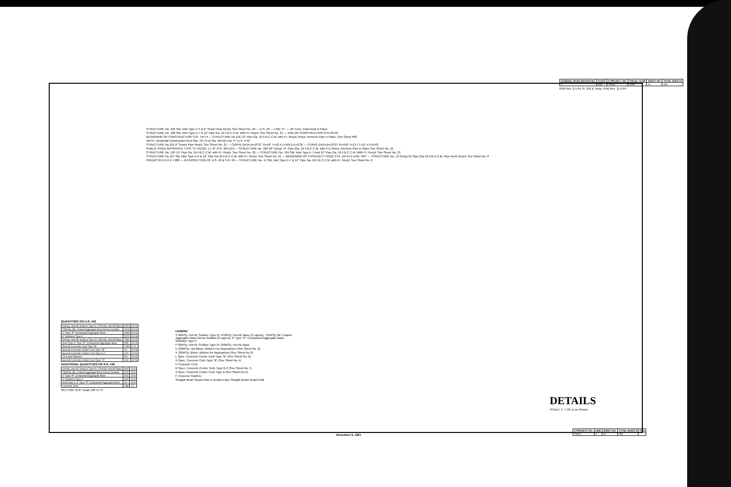| FEDERAL ROAD REGION NO. | STATE | S PROJECT NO. | FISCAL YEAR | SHEET NO. | TOTAL SHEETS |
| --- | --- | --- | --- | --- | --- |
| 4 | IND. | 705(2) | 1963 | 24 | 150 |
R/W Rev. 2-1-64 St. 105 & Temp. R/W Rev. 11-5-64
STRUCTURE No. 102 Std. Inlet Type C-5 & 6" Sewer Pipe Req'd. See Sheet No. 20 — U.S. 40 — LINE "F" — 40' Conc. Pavement in Place
STRUCTURE No. 108 Std. Inlet Type E-7 & 12" Pipe Ga. 16 F.B.C.C.M. with P.I. Req'd. See Sheet No. 21 — END OF CONSTRUCTION STA 99+50
BEGINNING OF CONSTRUCTION STA. 79+74 — STRUCTURE No 101 12" Pipe Ga. 16 F.B.C.C.M. with P.I. Req'd. Req'd. Remove Pipe in Place. See Sheet #20
NOTE: Incidental Construction from Sta. 79+74 to Sta. 99+50 Line "F" U.S. # 40
STRUCTURE No.105 6" Sewer Pipe Req'd. See Sheet No. 21 — CURVE DATA Δ=10°27' D=10° T=52.4 L=104.5 E=2.39 — CURVE DATA Δ=10°27' R=150' T=13.7 L=27.4 E=0.63
PUBLIC ROAD APPROACH TYPE "D" REQ'D. LT. AT STA. 89+10.0 — STRUCTURE No. 106 18" Group "A" Pipe (Ga. 16 F.B.C.C.M. with P.I.) Req'd. Remove Pipe in Place See Sheet No. 21
STRUCTURE No. 103 15" Pipe Ga. 16 F.B.C.C.M. with P.I. Req'd. See Sheet No. 20 — STRUCTURE No. 104 Std. Inlet Type E-7 And 12" Pipe Ga. 16 F.B.C.C.M. With P.I. Req'd. See Sheet No. 21
STRUCTURE No 107 Std. Inlet Type A-9 & 12" Pipe Ga 16 F.B.C.C.M. with P.I. Req'd. See Sheet No. 21 — BEGINNING OF S-PROJECT-705(2) STA. 10+41.9 LINE "RR" — STRUCTURE No. 12 Group 61 Pipe (Ga 10 F.B.C.C.M. Pipe Arch) Req'd. See Sheet No. 8
PREDICTED D.H.V. 1982 — INTERSECTION OF U.S. 40 & S.R. 46 — STRUCTURE No. 11 Std. Inlet Type E-7 & 12" Pipe Ga. 16 F.B.C.C.M. with P.I. Req'd. See Sheet No. 8
QUANTITIES ON U.S. #40
| 60#/Sy. Hot AE Surface Type IV; 470#/Sy. Hot AE Base | 4534 | SYS |
| 735#/Sy. Bit. Coated Aggregate Base Dense Graded | 4678 | SYS |
| 6" Type "P" Compacted Aggregate Base | 4990 | SYS |
| 6" Subbase Type II | 5472 | SYS |
| 60#/Sy. Hot AE Surface Type IV; 250#/Sy. Hot AE Base | 7582 | SYS |
| Seal Type II; Type "P" Compacted Aggregate Base | 955 | SYS |
| Special Concrete Curb Type "B" | 1787 | L.F. |
| Special Concrete Center Curb Type "B" | 24 | SYS |
| Special Concrete Center Curb Type G-2 | 107 | SYS |
| Concrete Patches | 29 | SYS |
| Special Concrete Center Curb Type "A" | 103 | SYS |
ADDITIONAL QUANTITIES ON S.R. #46
| 60#/Sy. Hot AE Surface Type IV; 470#/Sy. Hot AE Base | 902 | SYS |
| 735#/Sy. Bit. Coated Aggregate Base Dense Graded | 902 | SYS |
| 6" Type "P" Compacted Aggregate Base | 902 | SYS |
| 6" Subbase Type II | 902 | SYS |
| Seal Type II; 6" Type "P" Compacted Aggregate Base | 30 | SYS |
| Concrete Curb | 238 | L.F. |
SECTION "B-B" Scale 3/8"=1'-0"
LEGEND
S 60#/Sy. Hot AE Surface Type IV, 470#/Sy. Hot AE Base (2 Layers), 735#/Sy. Bit. Coated Aggregate Base Dense Graded (3 Layers), 6" Type "P" Compacted Aggregate Base, Subbase Type II
P 60#/Sy. Hot AE Surface Type IV, 250#/Sy. Hot AE Base
U 330#/Sy. Hot Bitum. Mixture For Approaches (See Sheet No. 2)
V 330#/Sy. Bitum. Mixture for Approaches (See Sheet No 2)
L Spec. Concrete Center Curb Type "B" (See Sheet No. 6)
X Spec. Concrete Curb Type "B" (See Sheet No 4)
H Concrete Curb
R Spec. Concrete Center Curb Type G-2 (See Sheet No 7)
A Spec. Concrete Center Curb Type A (See Sheet No 6)
F Concrete Patches
Straight Beam Guard Rail or Double-Face Straight Beam Guard Rail
DETAILS
SCALE: 1" = 30' or as Shown
| S PROJECT NO. | LINE | SHEET NO. | TOTAL SHEETS | FILE |
| --- | --- | --- | --- | --- |
| 705(2) | C | 24 | 150 | |
November 6, 1961